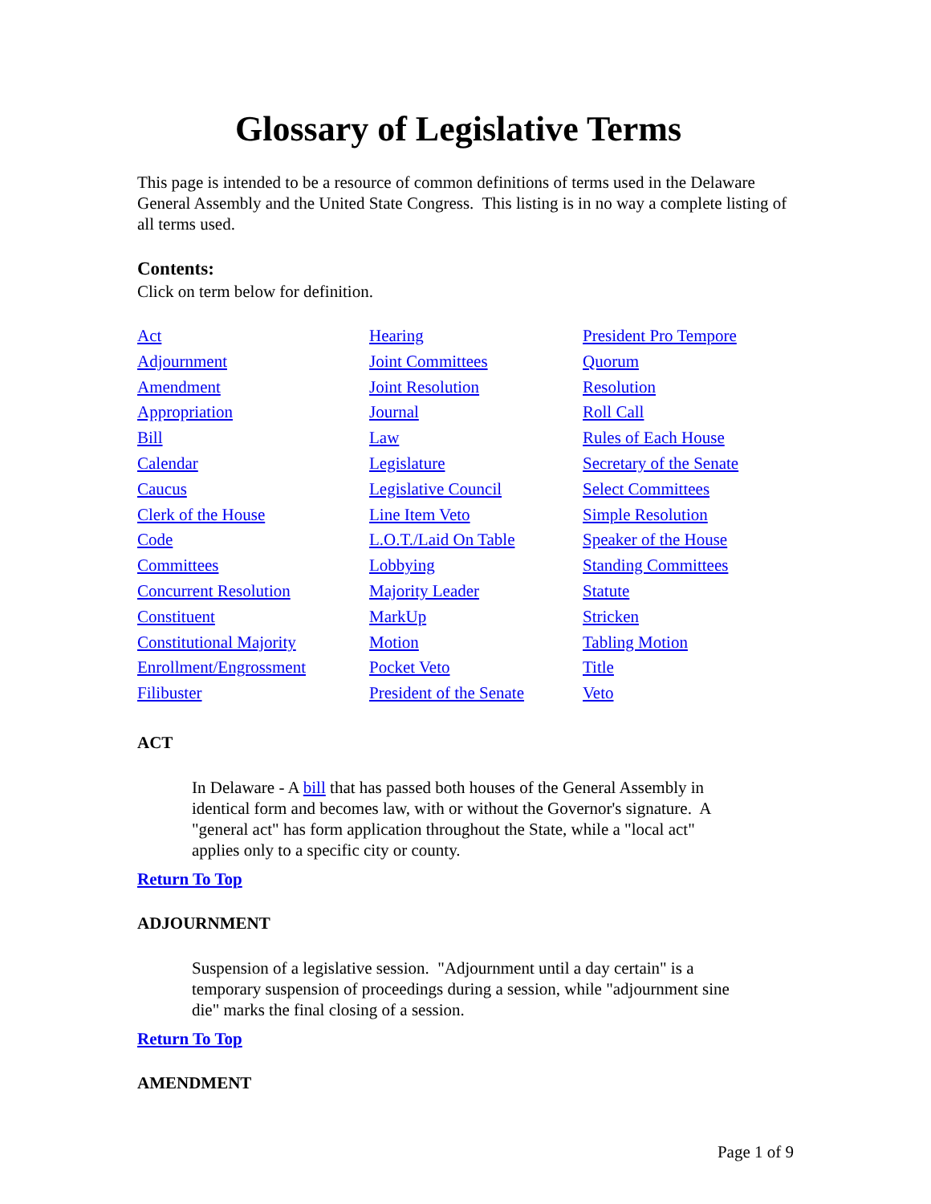Glossary of Legislative Terms
This page is intended to be a resource of common definitions of terms used in the Delaware General Assembly and the United State Congress. This listing is in no way a complete listing of all terms used.
Contents:
Click on term below for definition.
| Act | Hearing | President Pro Tempore |
| Adjournment | Joint Committees | Quorum |
| Amendment | Joint Resolution | Resolution |
| Appropriation | Journal | Roll Call |
| Bill | Law | Rules of Each House |
| Calendar | Legislature | Secretary of the Senate |
| Caucus | Legislative Council | Select Committees |
| Clerk of the House | Line Item Veto | Simple Resolution |
| Code | L.O.T./Laid On Table | Speaker of the House |
| Committees | Lobbying | Standing Committees |
| Concurrent Resolution | Majority Leader | Statute |
| Constituent | MarkUp | Stricken |
| Constitutional Majority | Motion | Tabling Motion |
| Enrollment/Engrossment | Pocket Veto | Title |
| Filibuster | President of the Senate | Veto |
ACT
In Delaware - A bill that has passed both houses of the General Assembly in identical form and becomes law, with or without the Governor's signature. A "general act" has form application throughout the State, while a "local act" applies only to a specific city or county.
Return To Top
ADJOURNMENT
Suspension of a legislative session. "Adjournment until a day certain" is a temporary suspension of proceedings during a session, while "adjournment sine die" marks the final closing of a session.
Return To Top
AMENDMENT
Page 1 of 9